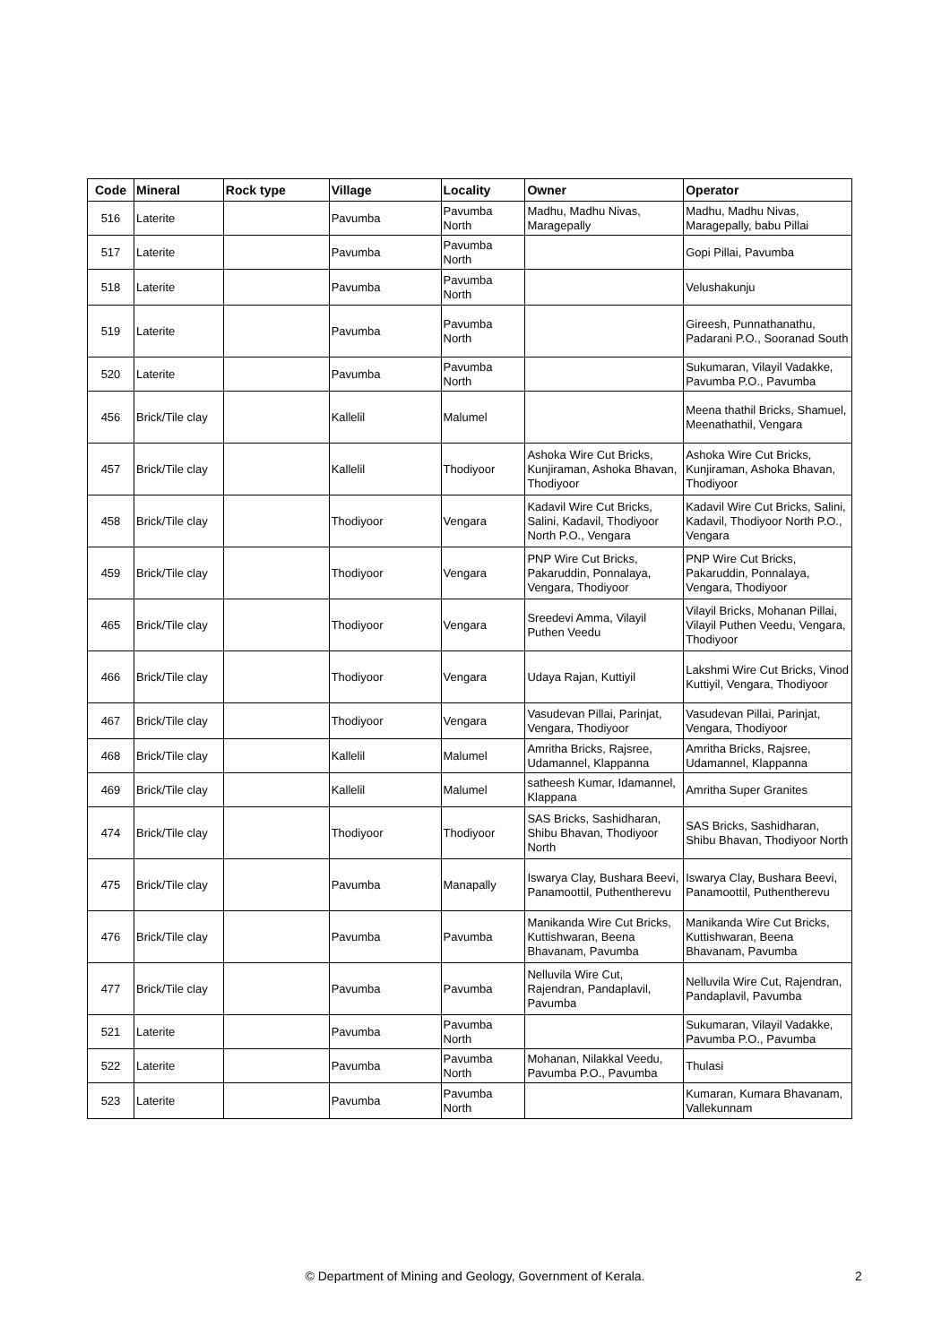| Code | Mineral | Rock type | Village | Locality | Owner | Operator |
| --- | --- | --- | --- | --- | --- | --- |
| 516 | Laterite | | Pavumba | Pavumba North | Madhu, Madhu Nivas, Maragepally | Madhu, Madhu Nivas, Maragepally, babu Pillai |
| 517 | Laterite | | Pavumba | Pavumba North | | Gopi Pillai, Pavumba |
| 518 | Laterite | | Pavumba | Pavumba North | | Velushakunju |
| 519 | Laterite | | Pavumba | Pavumba North | | Gireesh, Punnathanathu, Padarani P.O., Sooranad South |
| 520 | Laterite | | Pavumba | Pavumba North | | Sukumaran, Vilayil Vadakke, Pavumba P.O., Pavumba |
| 456 | Brick/Tile clay | | Kallelil | Malumel | | Meena thathil Bricks, Shamuel, Meenathathil, Vengara |
| 457 | Brick/Tile clay | | Kallelil | Thodiyoor | Ashoka Wire Cut Bricks, Kunjiraman, Ashoka Bhavan, Thodiyoor | Ashoka Wire Cut Bricks, Kunjiraman, Ashoka Bhavan, Thodiyoor |
| 458 | Brick/Tile clay | | Thodiyoor | Vengara | Kadavil Wire Cut Bricks, Salini, Kadavil, Thodiyoor North P.O., Vengara | Kadavil Wire Cut Bricks, Salini, Kadavil, Thodiyoor North P.O., Vengara |
| 459 | Brick/Tile clay | | Thodiyoor | Vengara | PNP Wire Cut Bricks, Pakaruddin, Ponnalaya, Vengara, Thodiyoor | PNP Wire Cut Bricks, Pakaruddin, Ponnalaya, Vengara, Thodiyoor |
| 465 | Brick/Tile clay | | Thodiyoor | Vengara | Sreedevi Amma, Vilayil Puthen Veedu | Vilayil Bricks, Mohanan Pillai, Vilayil Puthen Veedu, Vengara, Thodiyoor |
| 466 | Brick/Tile clay | | Thodiyoor | Vengara | Udaya Rajan, Kuttiyil | Lakshmi Wire Cut Bricks, Vinod Kuttiyil, Vengara, Thodiyoor |
| 467 | Brick/Tile clay | | Thodiyoor | Vengara | Vasudevan Pillai, Parinjat, Vengara, Thodiyoor | Vasudevan Pillai, Parinjat, Vengara, Thodiyoor |
| 468 | Brick/Tile clay | | Kallelil | Malumel | Amritha Bricks, Rajsree, Udamannel, Klappanna | Amritha Bricks, Rajsree, Udamannel, Klappanna |
| 469 | Brick/Tile clay | | Kallelil | Malumel | satheesh Kumar, Idamannel, Klappana | Amritha Super Granites |
| 474 | Brick/Tile clay | | Thodiyoor | Thodiyoor | SAS Bricks, Sashidharan, Shibu Bhavan, Thodiyoor North | SAS Bricks, Sashidharan, Shibu Bhavan, Thodiyoor North |
| 475 | Brick/Tile clay | | Pavumba | Manapally | Iswarya Clay, Bushara Beevi, Panamoottil, Puthentherevu | Iswarya Clay, Bushara Beevi, Panamoottil, Puthentherevu |
| 476 | Brick/Tile clay | | Pavumba | Pavumba | Manikanda Wire Cut Bricks, Kuttishwaran, Beena Bhavanam, Pavumba | Manikanda Wire Cut Bricks, Kuttishwaran, Beena Bhavanam, Pavumba |
| 477 | Brick/Tile clay | | Pavumba | Pavumba | Nelluvila Wire Cut, Rajendran, Pandaplavil, Pavumba | Nelluvila Wire Cut, Rajendran, Pandaplavil, Pavumba |
| 521 | Laterite | | Pavumba | Pavumba North | | Sukumaran, Vilayil Vadakke, Pavumba P.O., Pavumba |
| 522 | Laterite | | Pavumba | Pavumba North | Mohanan, Nilakkal Veedu, Pavumba P.O., Pavumba | Thulasi |
| 523 | Laterite | | Pavumba | Pavumba North | | Kumaran, Kumara Bhavanam, Vallekunnam |
© Department of Mining and Geology, Government of Kerala. 2